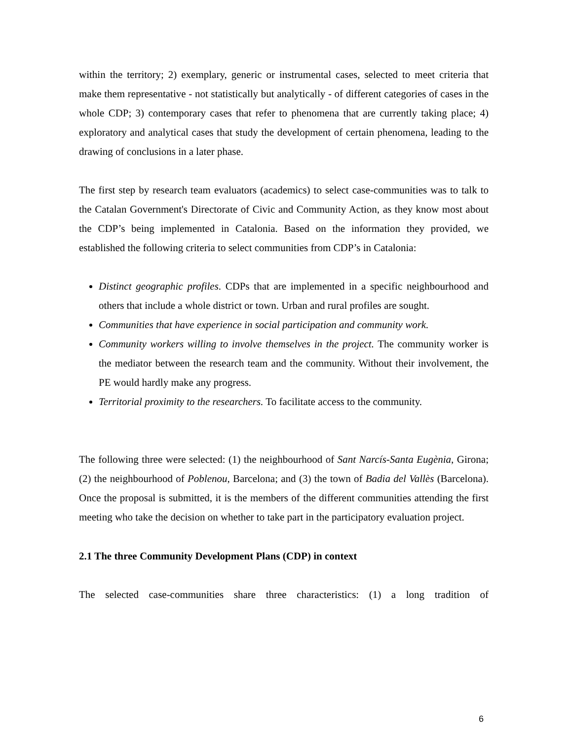within the territory; 2) exemplary, generic or instrumental cases, selected to meet criteria that make them representative - not statistically but analytically - of different categories of cases in the whole CDP; 3) contemporary cases that refer to phenomena that are currently taking place; 4) exploratory and analytical cases that study the development of certain phenomena, leading to the drawing of conclusions in a later phase.
The first step by research team evaluators (academics) to select case-communities was to talk to the Catalan Government's Directorate of Civic and Community Action, as they know most about the CDP’s being implemented in Catalonia. Based on the information they provided, we established the following criteria to select communities from CDP’s in Catalonia:
Distinct geographic profiles. CDPs that are implemented in a specific neighbourhood and others that include a whole district or town. Urban and rural profiles are sought.
Communities that have experience in social participation and community work.
Community workers willing to involve themselves in the project. The community worker is the mediator between the research team and the community. Without their involvement, the PE would hardly make any progress.
Territorial proximity to the researchers. To facilitate access to the community.
The following three were selected: (1) the neighbourhood of Sant Narcís-Santa Eugènia, Girona; (2) the neighbourhood of Poblenou, Barcelona; and (3) the town of Badia del Vallès (Barcelona). Once the proposal is submitted, it is the members of the different communities attending the first meeting who take the decision on whether to take part in the participatory evaluation project.
2.1 The three Community Development Plans (CDP) in context
The selected case-communities share three characteristics: (1) a long tradition of
6